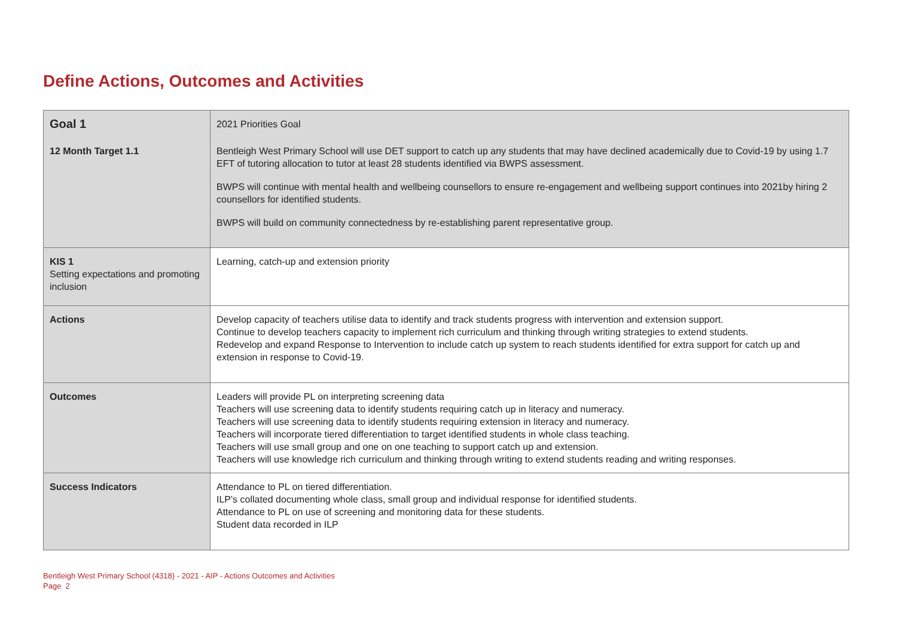Define Actions, Outcomes and Activities
| Goal 1 | 2021 Priorities Goal |
| 12 Month Target 1.1 | Bentleigh West Primary School will use DET support to catch up any students that may have declined academically due to Covid-19 by using 1.7 EFT of tutoring allocation to tutor at least 28 students identified via BWPS assessment. BWPS will continue with mental health and wellbeing counsellors to ensure re-engagement and wellbeing support continues into 2021by hiring 2 counsellors for identified students. BWPS will build on community connectedness by re-establishing parent representative group. |
| KIS 1 Setting expectations and promoting inclusion | Learning, catch-up and extension priority |
| Actions | Develop capacity of teachers utilise data to identify and track students progress with intervention and extension support. Continue to develop teachers capacity to implement rich curriculum and thinking through writing strategies to extend students. Redevelop and expand Response to Intervention to include catch up system to reach students identified for extra support for catch up and extension in response to Covid-19. |
| Outcomes | Leaders will provide PL on interpreting screening data Teachers will use screening data to identify students requiring catch up in literacy and numeracy. Teachers will use screening data to identify students requiring extension in literacy and numeracy. Teachers will incorporate tiered differentiation to target identified students in whole class teaching. Teachers will use small group and one on one teaching to support catch up and extension. Teachers will use knowledge rich curriculum and thinking through writing to extend students reading and writing responses. |
| Success Indicators | Attendance to PL on tiered differentiation. ILP's collated documenting whole class, small group and individual response for identified students. Attendance to PL on use of screening and monitoring data for these students. Student data recorded in ILP |
Bentleigh West Primary School (4318) - 2021 - AIP - Actions Outcomes and Activities
Page 2